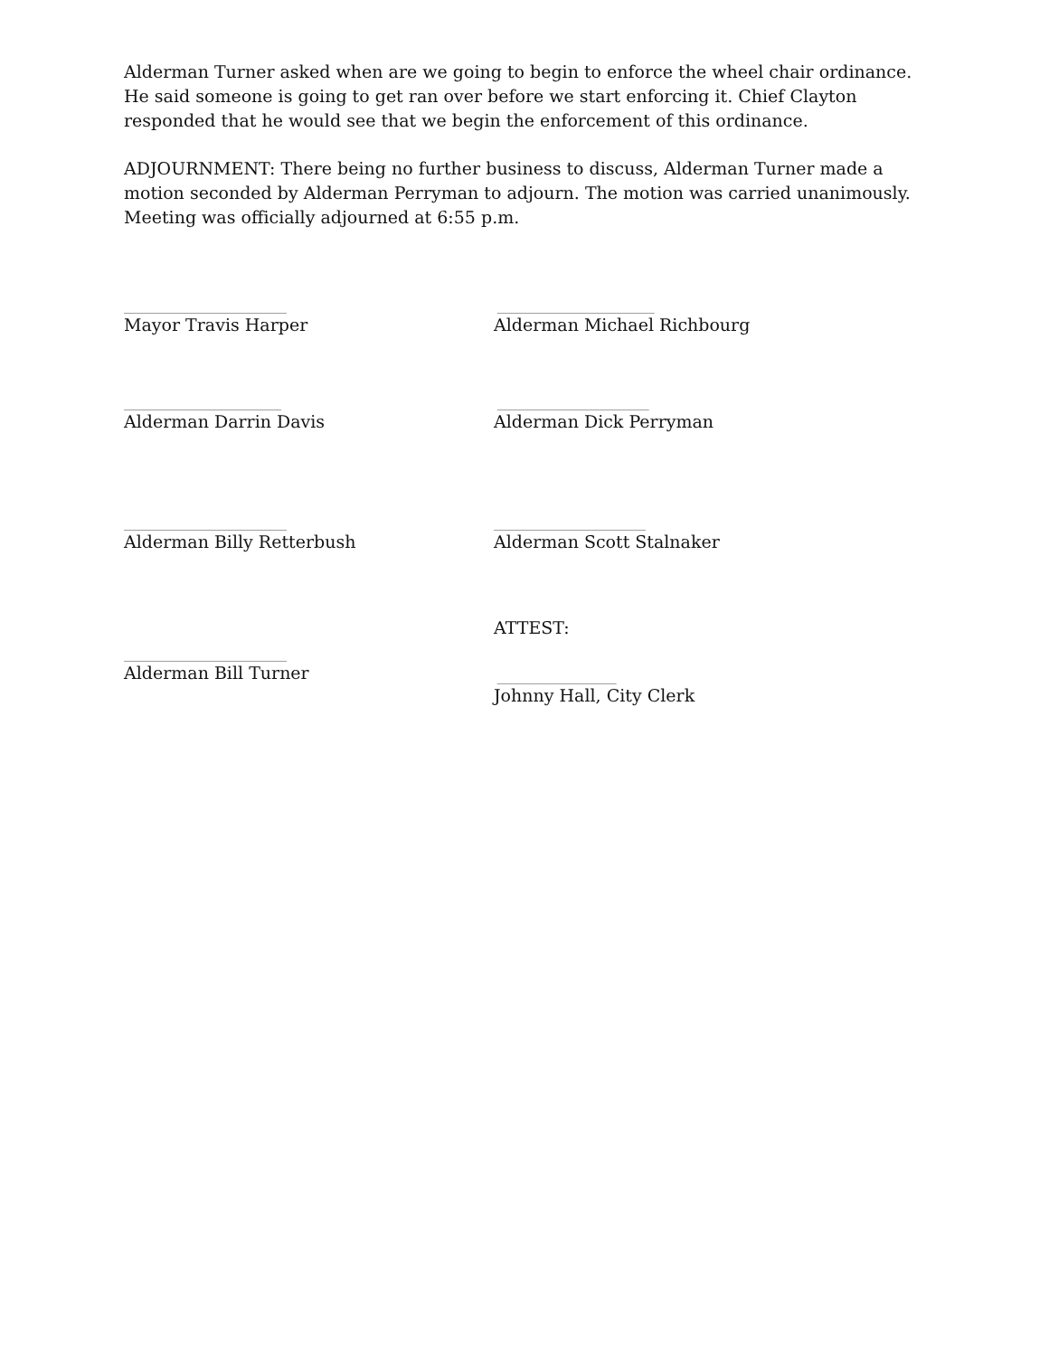Alderman Turner asked when are we going to begin to enforce the wheel chair ordinance. He said someone is going to get ran over before we start enforcing it. Chief Clayton responded that he would see that we begin the enforcement of this ordinance.
ADJOURNMENT: There being no further business to discuss, Alderman Turner made a motion seconded by Alderman Perryman to adjourn. The motion was carried unanimously. Meeting was officially adjourned at 6:55 p.m.
______________________________
Mayor Travis Harper
_____________________________
Alderman Michael Richbourg
_____________________________
Alderman Darrin Davis
____________________________
Alderman Dick Perryman
______________________________
Alderman Billy Retterbush
____________________________
Alderman Scott Stalnaker
______________________________
Alderman Bill Turner
ATTEST:
______________________
Johnny Hall, City Clerk